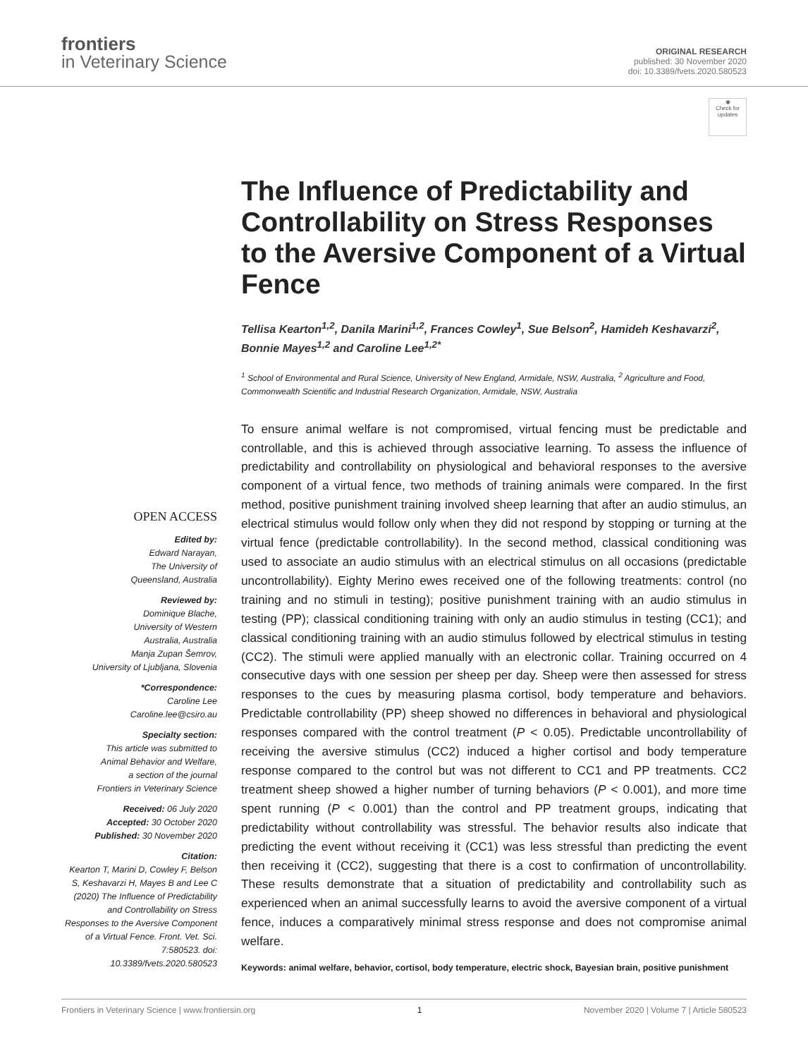frontiers
in Veterinary Science
ORIGINAL RESEARCH
published: 30 November 2020
doi: 10.3389/fvets.2020.580523
◉
Check for updates
The Influence of Predictability and Controllability on Stress Responses to the Aversive Component of a Virtual Fence
Tellisa Kearton<sup>1,2</sup>, Danila Marini<sup>1,2</sup>, Frances Cowley<sup>1</sup>, Sue Belson<sup>2</sup>, Hamideh Keshavarzi<sup>2</sup>, Bonnie Mayes<sup>1,2</sup> and Caroline Lee<sup>1,2*</sup>
<sup>1</sup> School of Environmental and Rural Science, University of New England, Armidale, NSW, Australia, <sup>2</sup> Agriculture and Food, Commonwealth Scientific and Industrial Research Organization, Armidale, NSW, Australia
OPEN ACCESS
Edited by:
Edward Narayan,
The University of
Queensland, Australia
Reviewed by:
Dominique Blache,
University of Western
Australia, Australia
Manja Zupan Šemrov,
University of Ljubljana, Slovenia
*Correspondence:
Caroline Lee
Caroline.lee@csiro.au
Specialty section:
This article was submitted to
Animal Behavior and Welfare,
a section of the journal
Frontiers in Veterinary Science
Received: 06 July 2020
Accepted: 30 October 2020
Published: 30 November 2020
Citation:
Kearton T, Marini D, Cowley F, Belson S, Keshavarzi H, Mayes B and Lee C (2020) The Influence of Predictability and Controllability on Stress Responses to the Aversive Component of a Virtual Fence. Front. Vet. Sci. 7:580523. doi: 10.3389/fvets.2020.580523
To ensure animal welfare is not compromised, virtual fencing must be predictable and controllable, and this is achieved through associative learning. To assess the influence of predictability and controllability on physiological and behavioral responses to the aversive component of a virtual fence, two methods of training animals were compared. In the first method, positive punishment training involved sheep learning that after an audio stimulus, an electrical stimulus would follow only when they did not respond by stopping or turning at the virtual fence (predictable controllability). In the second method, classical conditioning was used to associate an audio stimulus with an electrical stimulus on all occasions (predictable uncontrollability). Eighty Merino ewes received one of the following treatments: control (no training and no stimuli in testing); positive punishment training with an audio stimulus in testing (PP); classical conditioning training with only an audio stimulus in testing (CC1); and classical conditioning training with an audio stimulus followed by electrical stimulus in testing (CC2). The stimuli were applied manually with an electronic collar. Training occurred on 4 consecutive days with one session per sheep per day. Sheep were then assessed for stress responses to the cues by measuring plasma cortisol, body temperature and behaviors. Predictable controllability (PP) sheep showed no differences in behavioral and physiological responses compared with the control treatment (P < 0.05). Predictable uncontrollability of receiving the aversive stimulus (CC2) induced a higher cortisol and body temperature response compared to the control but was not different to CC1 and PP treatments. CC2 treatment sheep showed a higher number of turning behaviors (P < 0.001), and more time spent running (P < 0.001) than the control and PP treatment groups, indicating that predictability without controllability was stressful. The behavior results also indicate that predicting the event without receiving it (CC1) was less stressful than predicting the event then receiving it (CC2), suggesting that there is a cost to confirmation of uncontrollability. These results demonstrate that a situation of predictability and controllability such as experienced when an animal successfully learns to avoid the aversive component of a virtual fence, induces a comparatively minimal stress response and does not compromise animal welfare.
Keywords: animal welfare, behavior, cortisol, body temperature, electric shock, Bayesian brain, positive punishment
Frontiers in Veterinary Science | www.frontiersin.org 1 November 2020 | Volume 7 | Article 580523